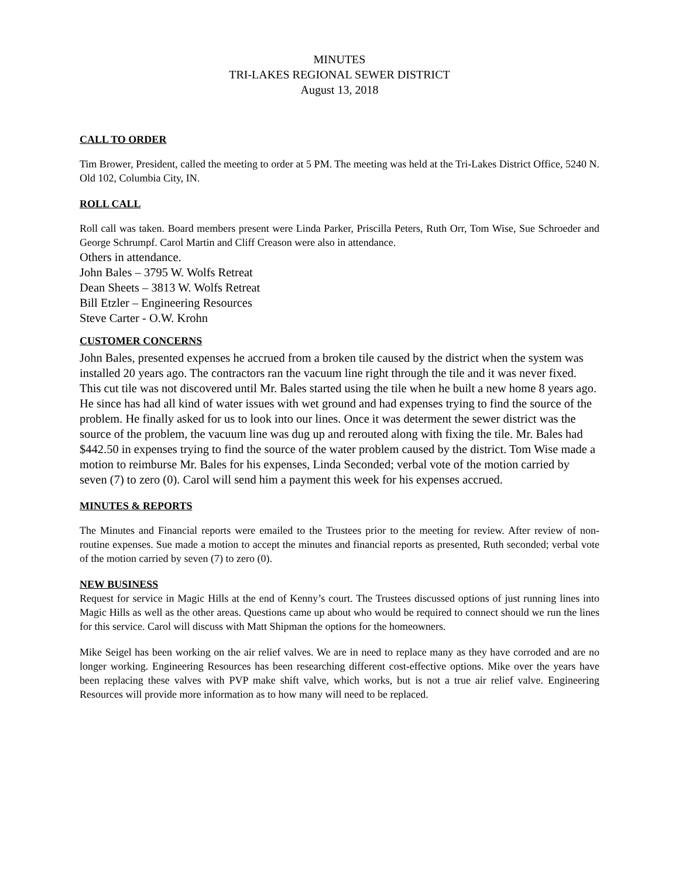MINUTES
TRI-LAKES REGIONAL SEWER DISTRICT
August 13, 2018
CALL TO ORDER
Tim Brower, President, called the meeting to order at 5 PM. The meeting was held at the Tri-Lakes District Office, 5240 N. Old 102, Columbia City, IN.
ROLL CALL
Roll call was taken. Board members present were Linda Parker, Priscilla Peters, Ruth Orr, Tom Wise, Sue Schroeder and George Schrumpf. Carol Martin and Cliff Creason were also in attendance.
Others in attendance.
John Bales – 3795 W. Wolfs Retreat
Dean Sheets – 3813 W. Wolfs Retreat
Bill Etzler – Engineering Resources
Steve Carter - O.W. Krohn
CUSTOMER CONCERNS
John Bales, presented expenses he accrued from a broken tile caused by the district when the system was installed 20 years ago. The contractors ran the vacuum line right through the tile and it was never fixed. This cut tile was not discovered until Mr. Bales started using the tile when he built a new home 8 years ago. He since has had all kind of water issues with wet ground and had expenses trying to find the source of the problem. He finally asked for us to look into our lines. Once it was determent the sewer district was the source of the problem, the vacuum line was dug up and rerouted along with fixing the tile. Mr. Bales had $442.50 in expenses trying to find the source of the water problem caused by the district. Tom Wise made a motion to reimburse Mr. Bales for his expenses, Linda Seconded; verbal vote of the motion carried by seven (7) to zero (0). Carol will send him a payment this week for his expenses accrued.
MINUTES & REPORTS
The Minutes and Financial reports were emailed to the Trustees prior to the meeting for review. After review of non-routine expenses. Sue made a motion to accept the minutes and financial reports as presented, Ruth seconded; verbal vote of the motion carried by seven (7) to zero (0).
NEW BUSINESS
Request for service in Magic Hills at the end of Kenny’s court. The Trustees discussed options of just running lines into Magic Hills as well as the other areas. Questions came up about who would be required to connect should we run the lines for this service. Carol will discuss with Matt Shipman the options for the homeowners.
Mike Seigel has been working on the air relief valves. We are in need to replace many as they have corroded and are no longer working. Engineering Resources has been researching different cost-effective options. Mike over the years have been replacing these valves with PVP make shift valve, which works, but is not a true air relief valve. Engineering Resources will provide more information as to how many will need to be replaced.